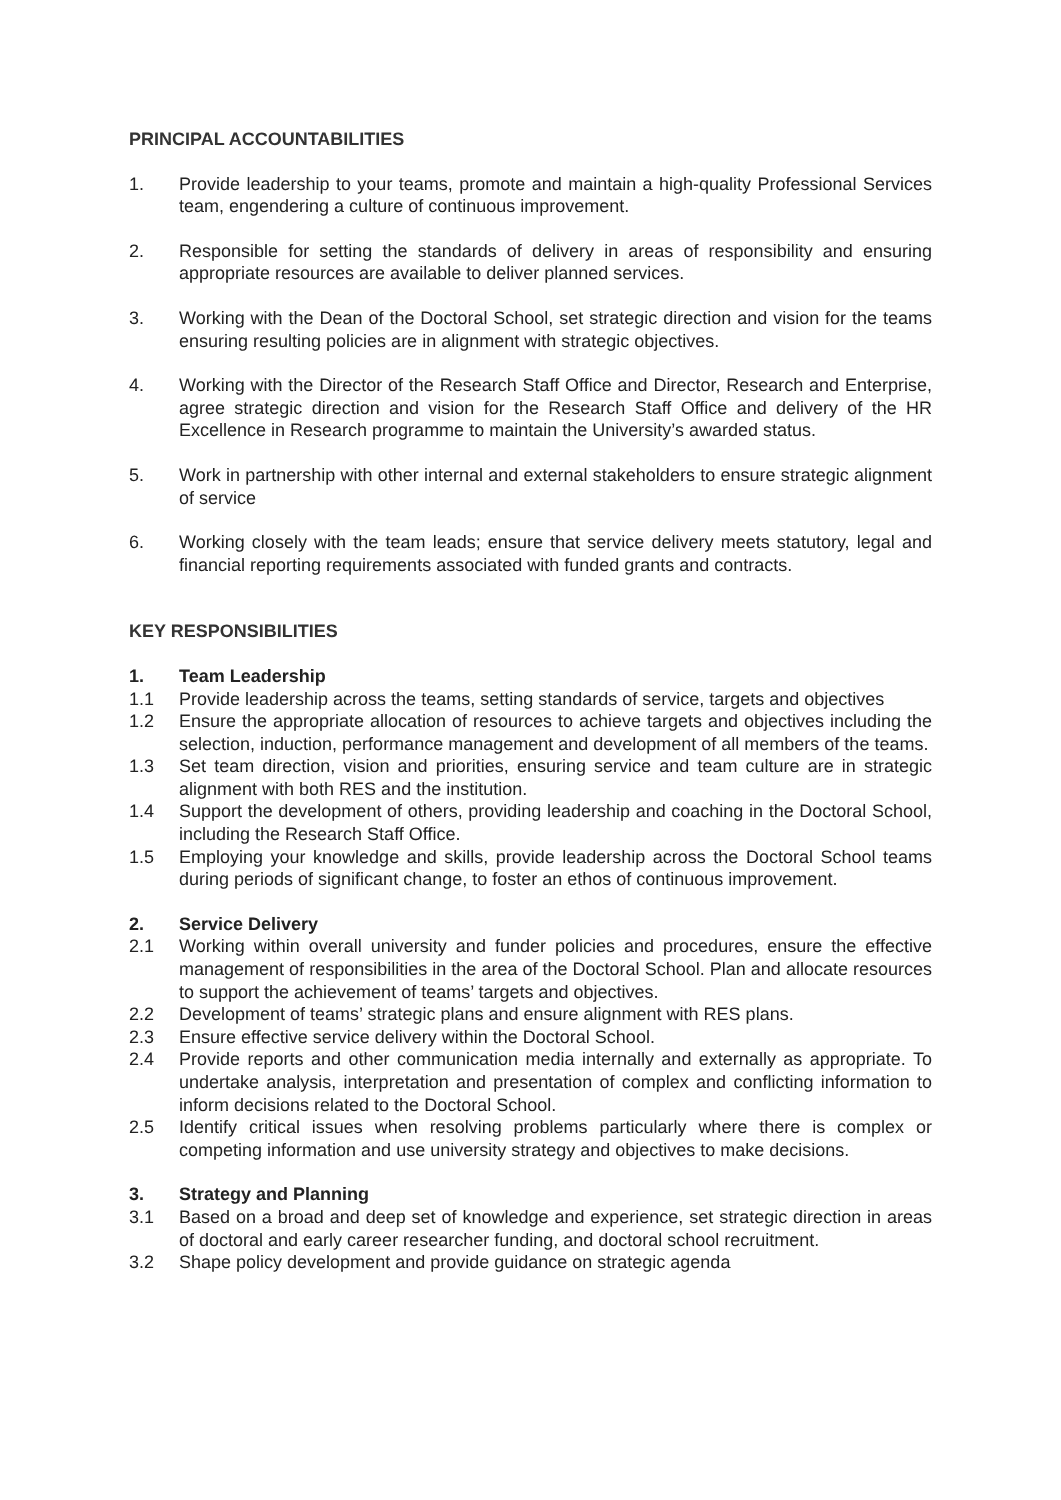PRINCIPAL ACCOUNTABILITIES
1. Provide leadership to your teams, promote and maintain a high-quality Professional Services team, engendering a culture of continuous improvement.
2. Responsible for setting the standards of delivery in areas of responsibility and ensuring appropriate resources are available to deliver planned services.
3. Working with the Dean of the Doctoral School, set strategic direction and vision for the teams ensuring resulting policies are in alignment with strategic objectives.
4. Working with the Director of the Research Staff Office and Director, Research and Enterprise, agree strategic direction and vision for the Research Staff Office and delivery of the HR Excellence in Research programme to maintain the University’s awarded status.
5. Work in partnership with other internal and external stakeholders to ensure strategic alignment of service
6. Working closely with the team leads; ensure that service delivery meets statutory, legal and financial reporting requirements associated with funded grants and contracts.
KEY RESPONSIBILITIES
1. Team Leadership
1.1 Provide leadership across the teams, setting standards of service, targets and objectives
1.2 Ensure the appropriate allocation of resources to achieve targets and objectives including the selection, induction, performance management and development of all members of the teams.
1.3 Set team direction, vision and priorities, ensuring service and team culture are in strategic alignment with both RES and the institution.
1.4 Support the development of others, providing leadership and coaching in the Doctoral School, including the Research Staff Office.
1.5 Employing your knowledge and skills, provide leadership across the Doctoral School teams during periods of significant change, to foster an ethos of continuous improvement.
2. Service Delivery
2.1 Working within overall university and funder policies and procedures, ensure the effective management of responsibilities in the area of the Doctoral School. Plan and allocate resources to support the achievement of teams’ targets and objectives.
2.2 Development of teams’ strategic plans and ensure alignment with RES plans.
2.3 Ensure effective service delivery within the Doctoral School.
2.4 Provide reports and other communication media internally and externally as appropriate. To undertake analysis, interpretation and presentation of complex and conflicting information to inform decisions related to the Doctoral School.
2.5 Identify critical issues when resolving problems particularly where there is complex or competing information and use university strategy and objectives to make decisions.
3. Strategy and Planning
3.1 Based on a broad and deep set of knowledge and experience, set strategic direction in areas of doctoral and early career researcher funding, and doctoral school recruitment.
3.2 Shape policy development and provide guidance on strategic agenda